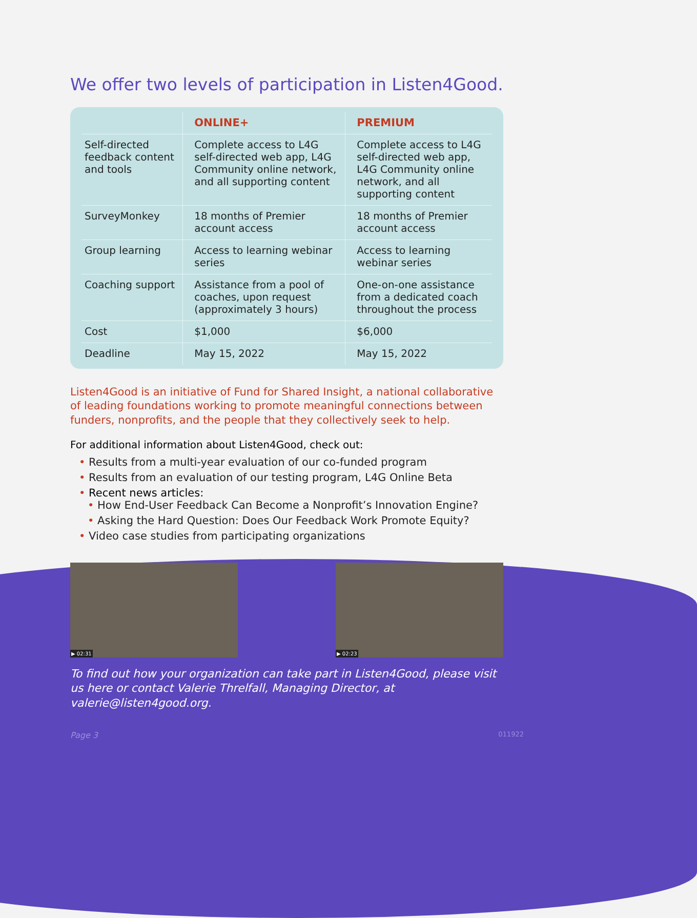We offer two levels of participation in Listen4Good.
| | ONLINE+ | PREMIUM |
| --- | --- | --- |
| Self-directed feedback content and tools | Complete access to L4G self-directed web app, L4G Community online network, and all supporting content | Complete access to L4G self-directed web app, L4G Community online network, and all supporting content |
| SurveyMonkey | 18 months of Premier account access | 18 months of Premier account access |
| Group learning | Access to learning webinar series | Access to learning webinar series |
| Coaching support | Assistance from a pool of coaches, upon request (approximately 3 hours) | One-on-one assistance from a dedicated coach throughout the process |
| Cost | $1,000 | $6,000 |
| Deadline | May 15, 2022 | May 15, 2022 |
Listen4Good is an initiative of Fund for Shared Insight, a national collaborative of leading foundations working to promote meaningful connections between funders, nonprofits, and the people that they collectively seek to help.
For additional information about Listen4Good, check out:
• Results from a multi-year evaluation of our co-funded program
• Results from an evaluation of our testing program, L4G Online Beta
• Recent news articles:
• How End-User Feedback Can Become a Nonprofit’s Innovation Engine?
• Asking the Hard Question: Does Our Feedback Work Promote Equity?
• Video case studies from participating organizations
▶ 02:31 ▶ 02:23
To find out how your organization can take part in Listen4Good, please visit us here or contact Valerie Threlfall, Managing Director, at valerie@listen4good.org.
Page 3 011922